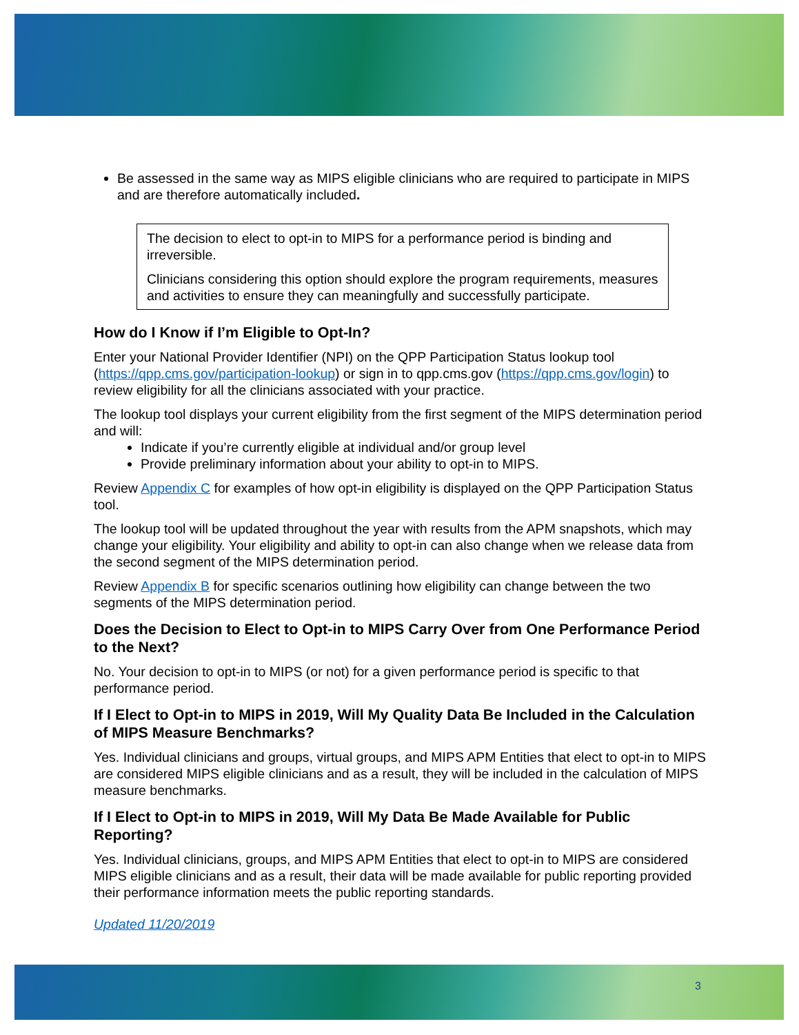Be assessed in the same way as MIPS eligible clinicians who are required to participate in MIPS and are therefore automatically included.
The decision to elect to opt-in to MIPS for a performance period is binding and irreversible.
Clinicians considering this option should explore the program requirements, measures and activities to ensure they can meaningfully and successfully participate.
How do I Know if I’m Eligible to Opt-In?
Enter your National Provider Identifier (NPI) on the QPP Participation Status lookup tool (https://qpp.cms.gov/participation-lookup) or sign in to qpp.cms.gov (https://qpp.cms.gov/login) to review eligibility for all the clinicians associated with your practice.
The lookup tool displays your current eligibility from the first segment of the MIPS determination period and will:
Indicate if you’re currently eligible at individual and/or group level
Provide preliminary information about your ability to opt-in to MIPS.
Review Appendix C for examples of how opt-in eligibility is displayed on the QPP Participation Status tool.
The lookup tool will be updated throughout the year with results from the APM snapshots, which may change your eligibility. Your eligibility and ability to opt-in can also change when we release data from the second segment of the MIPS determination period.
Review Appendix B for specific scenarios outlining how eligibility can change between the two segments of the MIPS determination period.
Does the Decision to Elect to Opt-in to MIPS Carry Over from One Performance Period to the Next?
No. Your decision to opt-in to MIPS (or not) for a given performance period is specific to that performance period.
If I Elect to Opt-in to MIPS in 2019, Will My Quality Data Be Included in the Calculation of MIPS Measure Benchmarks?
Yes. Individual clinicians and groups, virtual groups, and MIPS APM Entities that elect to opt-in to MIPS are considered MIPS eligible clinicians and as a result, they will be included in the calculation of MIPS measure benchmarks.
If I Elect to Opt-in to MIPS in 2019, Will My Data Be Made Available for Public Reporting?
Yes. Individual clinicians, groups, and MIPS APM Entities that elect to opt-in to MIPS are considered MIPS eligible clinicians and as a result, their data will be made available for public reporting provided their performance information meets the public reporting standards.
Updated 11/20/2019
3